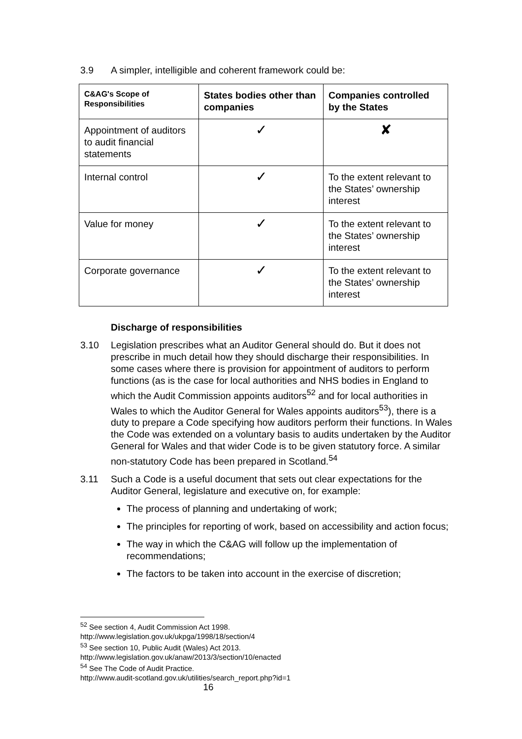3.9 A simpler, intelligible and coherent framework could be:
| C&AG's Scope of Responsibilities | States bodies other than companies | Companies controlled by the States |
| --- | --- | --- |
| Appointment of auditors to audit financial statements | ✓ | ✘ |
| Internal control | ✓ | To the extent relevant to the States’ ownership interest |
| Value for money | ✓ | To the extent relevant to the States’ ownership interest |
| Corporate governance | ✓ | To the extent relevant to the States’ ownership interest |
Discharge of responsibilities
3.10 Legislation prescribes what an Auditor General should do. But it does not prescribe in much detail how they should discharge their responsibilities. In some cases where there is provision for appointment of auditors to perform functions (as is the case for local authorities and NHS bodies in England to which the Audit Commission appoints auditors<sup>52</sup> and for local authorities in Wales to which the Auditor General for Wales appoints auditors<sup>53</sup>), there is a duty to prepare a Code specifying how auditors perform their functions. In Wales the Code was extended on a voluntary basis to audits undertaken by the Auditor General for Wales and that wider Code is to be given statutory force. A similar non-statutory Code has been prepared in Scotland.<sup>54</sup>
3.11 Such a Code is a useful document that sets out clear expectations for the Auditor General, legislature and executive on, for example:
The process of planning and undertaking of work;
The principles for reporting of work, based on accessibility and action focus;
The way in which the C&AG will follow up the implementation of recommendations;
The factors to be taken into account in the exercise of discretion;
<sup>52</sup> See section 4, Audit Commission Act 1998.
http://www.legislation.gov.uk/ukpga/1998/18/section/4
<sup>53</sup> See section 10, Public Audit (Wales) Act 2013.
http://www.legislation.gov.uk/anaw/2013/3/section/10/enacted
<sup>54</sup> See The Code of Audit Practice.
http://www.audit-scotland.gov.uk/utilities/search_report.php?id=1
16